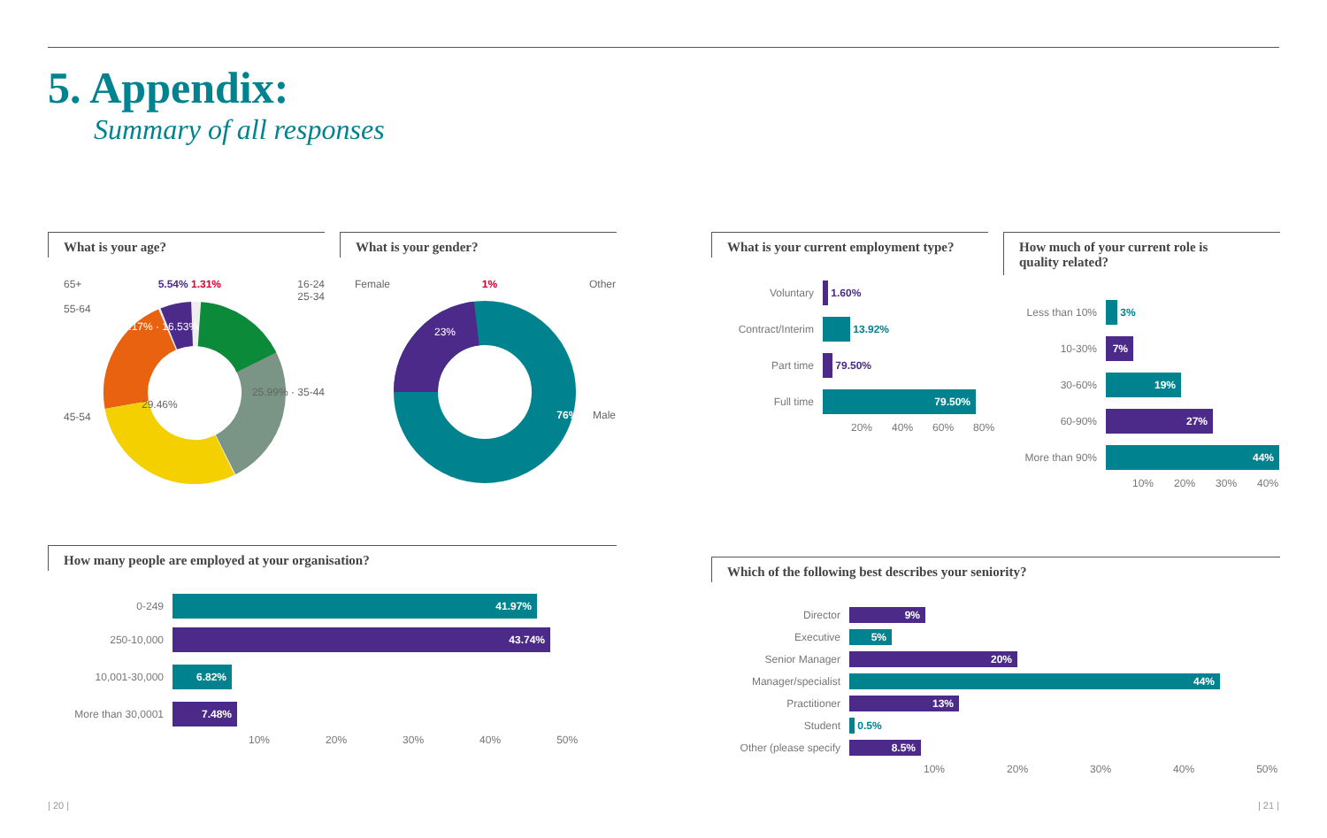5. Appendix:
Summary of all responses
What is your age?
65+ 5.54% 1.31% 16-24
25-34
55-64
21.17% · 16.53%
25.99% · 35-44
29.46%
45-54
What is your gender?
Female 1% Other
23%
76% Male
What is your current employment type?
Voluntary 1.60%
Contract/Interim 13.92%
Part time 79.50%
Full time
79.50%
20% 40% 60% 80%
How much of your current role is
quality related?
Less than 10% 3%
10-30%
7%
30-60%
19%
60-90%
27%
More than 90%
44%
10% 20% 30% 40%
How many people are employed at your organisation?
0-249
41.97%
250-10,000
43.74%
10,001-30,000
6.82%
More than 30,0001
7.48%
10% 20% 30% 40% 50%
Which of the following best describes your seniority?
Director
9%
Executive
5%
Senior Manager
20%
Manager/specialist
44%
Practitioner
13%
Student 0.5%
Other (please specify
8.5%
10% 20% 30% 40% 50%
| 20 | | 21 |